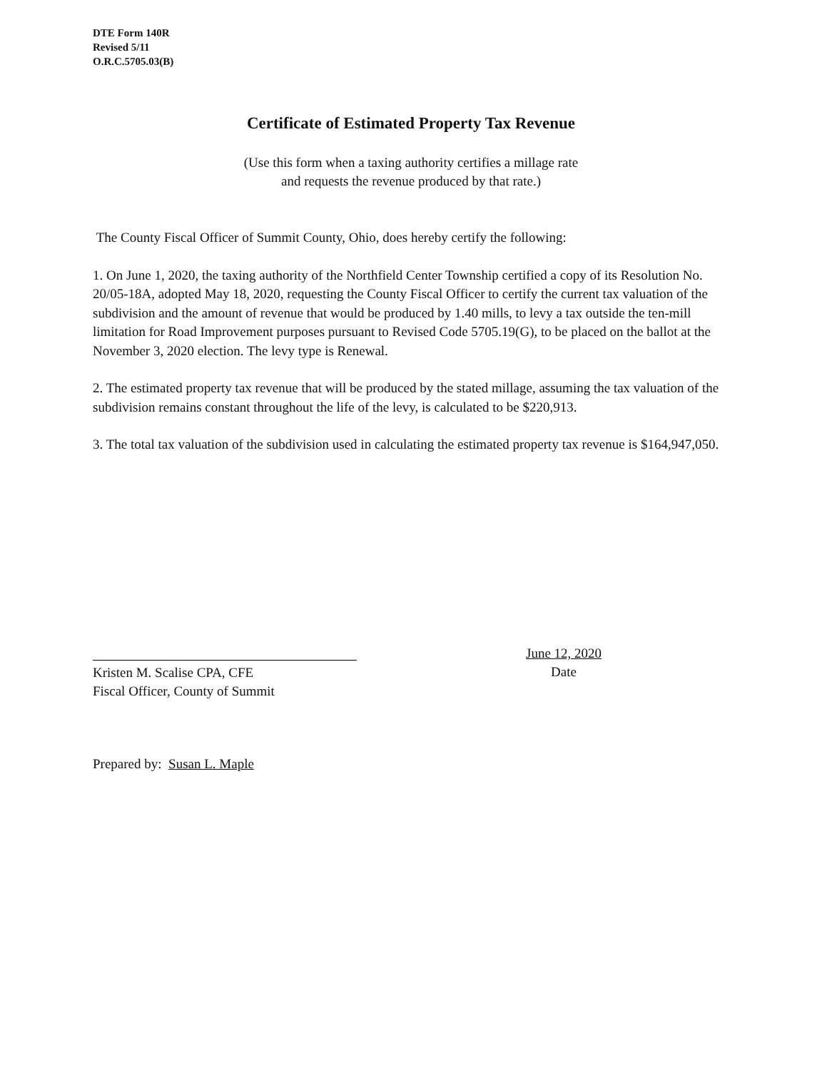DTE Form 140R
Revised 5/11
O.R.C.5705.03(B)
Certificate of Estimated Property Tax Revenue
(Use this form when a taxing authority certifies a millage rate
and requests the revenue produced by that rate.)
The County Fiscal Officer of Summit County, Ohio, does hereby certify the following:
1. On June 1, 2020, the taxing authority of the Northfield Center Township certified a copy of its Resolution No. 20/05-18A, adopted May 18, 2020, requesting the County Fiscal Officer to certify the current tax valuation of the subdivision and the amount of revenue that would be produced by 1.40 mills, to levy a tax outside the ten-mill limitation for Road Improvement purposes pursuant to Revised Code 5705.19(G), to be placed on the ballot at the November 3, 2020 election. The levy type is Renewal.
2. The estimated property tax revenue that will be produced by the stated millage, assuming the tax valuation of the subdivision remains constant throughout the life of the levy, is calculated to be $220,913.
3. The total tax valuation of the subdivision used in calculating the estimated property tax revenue is $164,947,050.
Kristen M. Scalise CPA, CFE
Fiscal Officer, County of Summit
June 12, 2020
Date
Prepared by: Susan L. Maple